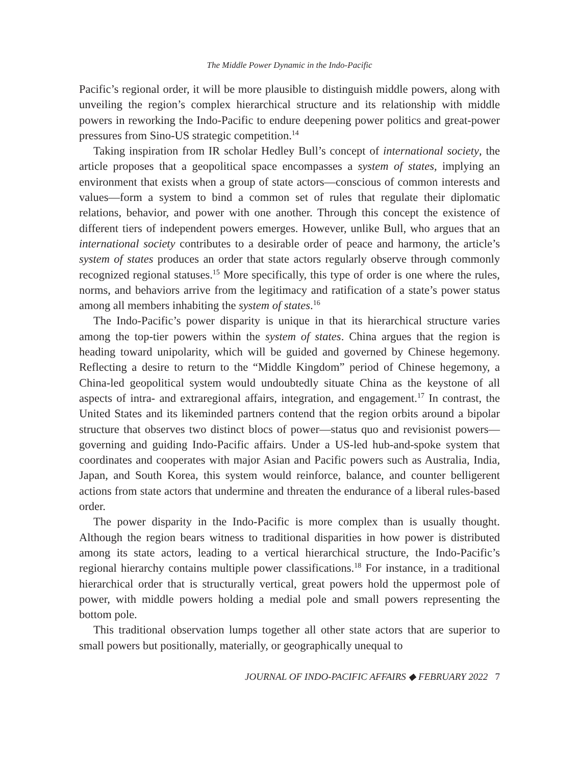The Middle Power Dynamic in the Indo-Pacific
Pacific’s regional order, it will be more plausible to distinguish middle powers, along with unveiling the region’s complex hierarchical structure and its relationship with middle powers in reworking the Indo-Pacific to endure deepening power politics and great-power pressures from Sino-US strategic competition.<sup>14</sup>
Taking inspiration from IR scholar Hedley Bull’s concept of international society, the article proposes that a geopolitical space encompasses a system of states, implying an environment that exists when a group of state actors—conscious of common interests and values—form a system to bind a common set of rules that regulate their diplomatic relations, behavior, and power with one another. Through this concept the existence of different tiers of independent powers emerges. However, unlike Bull, who argues that an international society contributes to a desirable order of peace and harmony, the article’s system of states produces an order that state actors regularly observe through commonly recognized regional statuses.<sup>15</sup> More specifically, this type of order is one where the rules, norms, and behaviors arrive from the legitimacy and ratification of a state’s power status among all members inhabiting the system of states.<sup>16</sup>
The Indo-Pacific’s power disparity is unique in that its hierarchical structure varies among the top-tier powers within the system of states. China argues that the region is heading toward unipolarity, which will be guided and governed by Chinese hegemony. Reflecting a desire to return to the “Middle Kingdom” period of Chinese hegemony, a China-led geopolitical system would undoubtedly situate China as the keystone of all aspects of intra- and extraregional affairs, integration, and engagement.<sup>17</sup> In contrast, the United States and its likeminded partners contend that the region orbits around a bipolar structure that observes two distinct blocs of power—status quo and revisionist powers—governing and guiding Indo-Pacific affairs. Under a US-led hub-and-spoke system that coordinates and cooperates with major Asian and Pacific powers such as Australia, India, Japan, and South Korea, this system would reinforce, balance, and counter belligerent actions from state actors that undermine and threaten the endurance of a liberal rules-based order.
The power disparity in the Indo-Pacific is more complex than is usually thought. Although the region bears witness to traditional disparities in how power is distributed among its state actors, leading to a vertical hierarchical structure, the Indo-Pacific’s regional hierarchy contains multiple power classifications.<sup>18</sup> For instance, in a traditional hierarchical order that is structurally vertical, great powers hold the uppermost pole of power, with middle powers holding a medial pole and small powers representing the bottom pole.
This traditional observation lumps together all other state actors that are superior to small powers but positionally, materially, or geographically unequal to
JOURNAL OF INDO-PACIFIC AFFAIRS ◆ FEBRUARY 2022 7